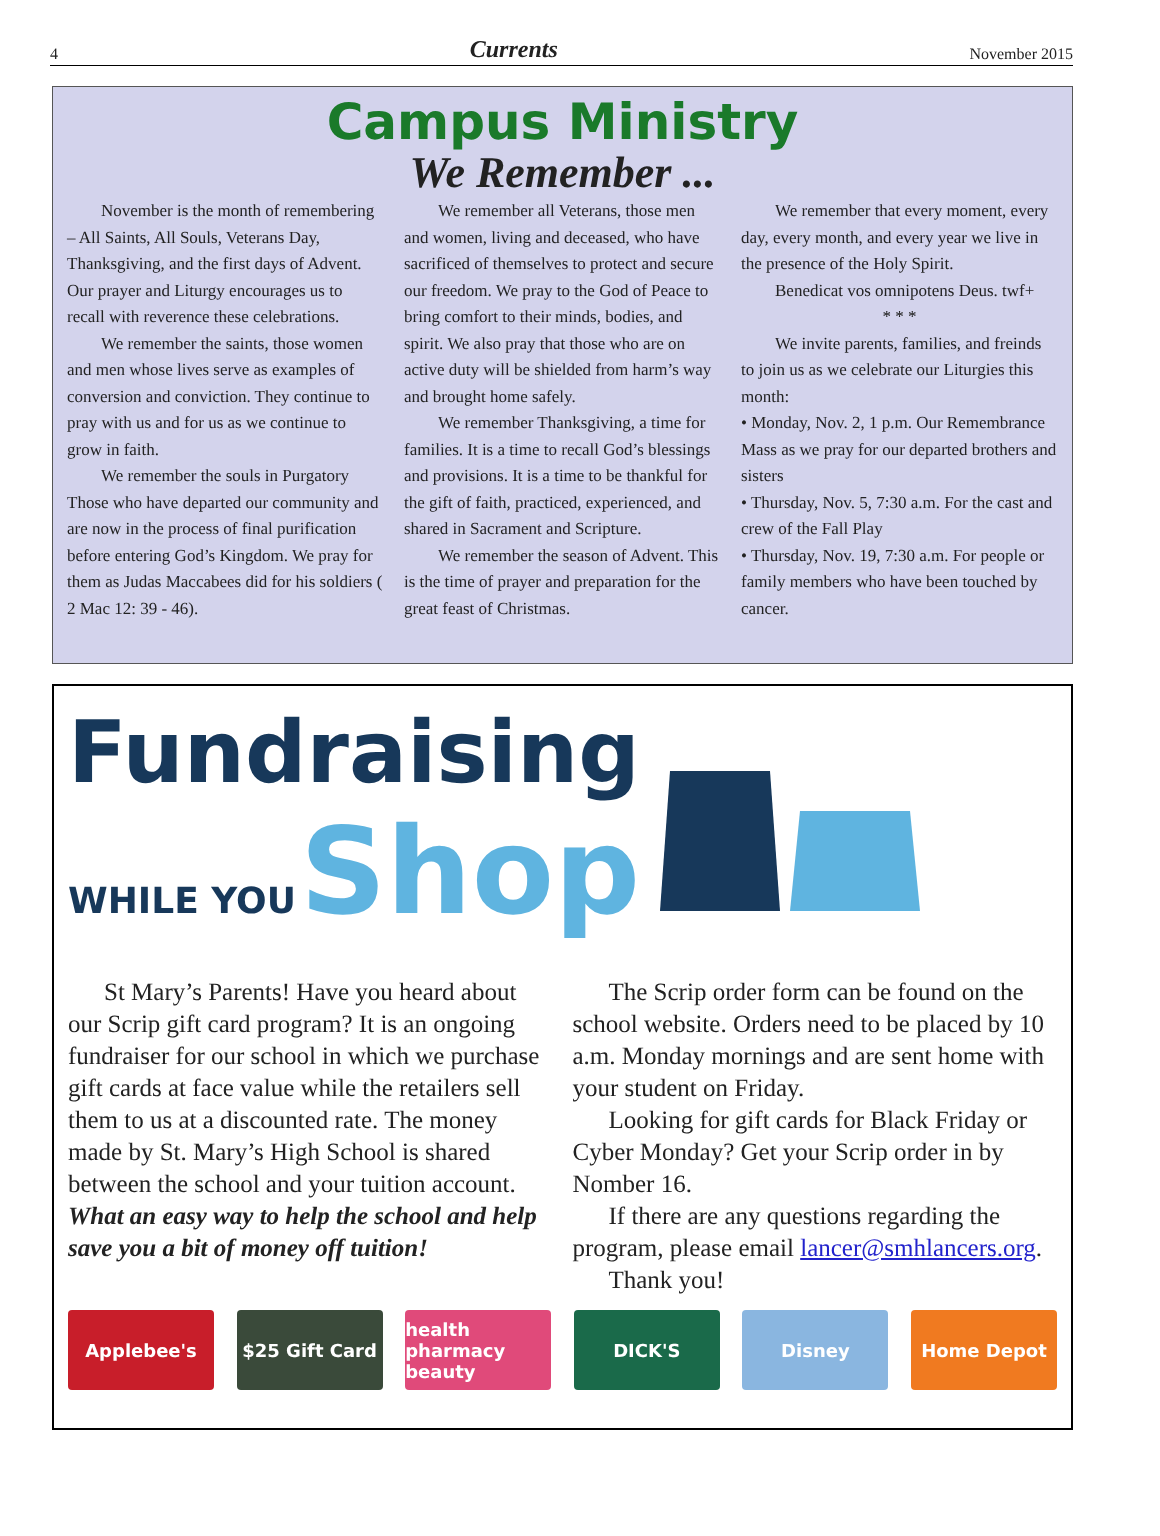4 Currents November 2015
Campus Ministry
We Remember ...
November is the month of remembering – All Saints, All Souls, Veterans Day, Thanksgiving, and the first days of Advent. Our prayer and Liturgy encourages us to recall with reverence these celebrations.
We remember the saints, those women and men whose lives serve as examples of conversion and conviction. They continue to pray with us and for us as we continue to grow in faith.
We remember the souls in Purgatory Those who have departed our community and are now in the process of final purification before entering God’s Kingdom. We pray for them as Judas Maccabees did for his soldiers ( 2 Mac 12: 39 - 46).
We remember all Veterans, those men and women, living and deceased, who have sacrificed of themselves to protect and secure our freedom. We pray to the God of Peace to bring comfort to their minds, bodies, and spirit. We also pray that those who are on active duty will be shielded from harm’s way and brought home safely.
We remember Thanksgiving, a time for families. It is a time to recall God’s blessings and provisions. It is a time to be thankful for the gift of faith, practiced, experienced, and shared in Sacrament and Scripture.
We remember the season of Advent. This is the time of prayer and preparation for the great feast of Christmas.
We remember that every moment, every day, every month, and every year we live in the presence of the Holy Spirit.
Benedicat vos omnipotens Deus. twf+
* * *
We invite parents, families, and freinds to join us as we celebrate our Liturgies this month:
• Monday, Nov. 2, 1 p.m. Our Remembrance Mass as we pray for our departed brothers and sisters
• Thursday, Nov. 5, 7:30 a.m. For the cast and crew of the Fall Play
• Thursday, Nov. 19, 7:30 a.m. For people or family members who have been touched by cancer.
Fundraising
WHILE YOU Shop
St Mary’s Parents! Have you heard about our Scrip gift card program? It is an ongoing fundraiser for our school in which we purchase gift cards at face value while the retailers sell them to us at a discounted rate. The money made by St. Mary’s High School is shared between the school and your tuition account. What an easy way to help the school and help save you a bit of money off tuition!
The Scrip order form can be found on the school website. Orders need to be placed by 10 a.m. Monday mornings and are sent home with your student on Friday.
Looking for gift cards for Black Friday or Cyber Monday? Get your Scrip order in by Nomber 16.
If there are any questions regarding the program, please email lancer@smhlancers.org.
Thank you!
Applebee's $25 Gift Card health pharmacy beauty
DICK'S Disney Home Depot